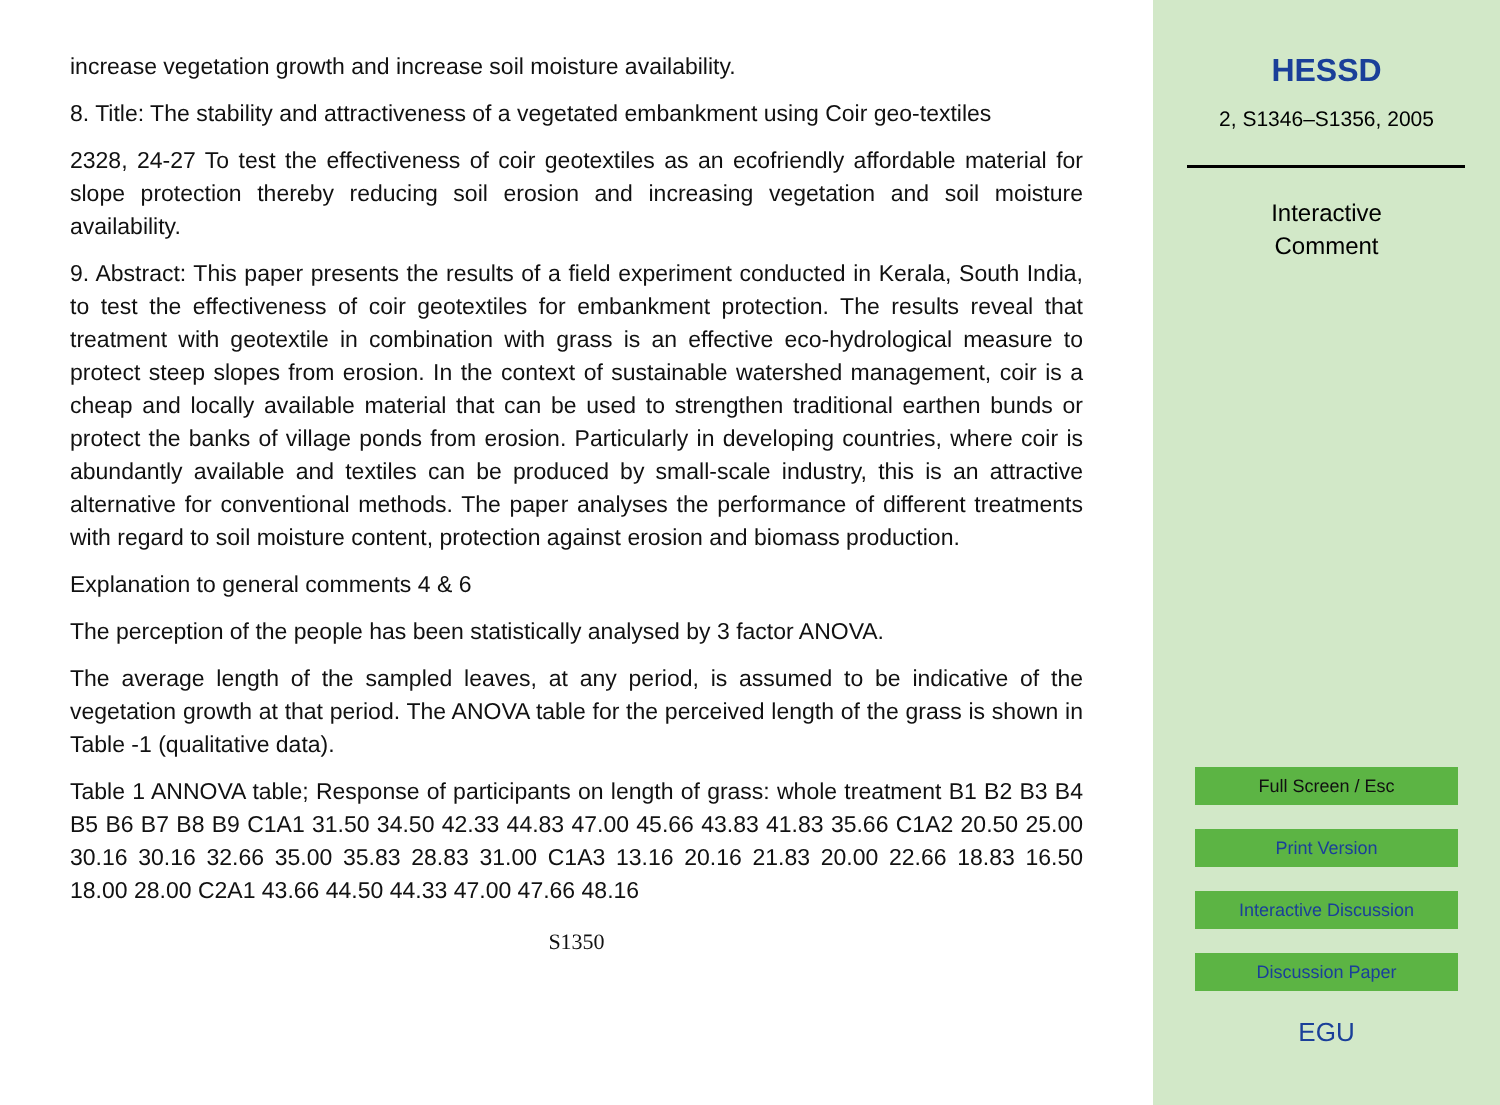increase vegetation growth and increase soil moisture availability.
8. Title: The stability and attractiveness of a vegetated embankment using Coir geo-textiles
2328, 24-27 To test the effectiveness of coir geotextiles as an ecofriendly affordable material for slope protection thereby reducing soil erosion and increasing vegetation and soil moisture availability.
9. Abstract: This paper presents the results of a field experiment conducted in Kerala, South India, to test the effectiveness of coir geotextiles for embankment protection. The results reveal that treatment with geotextile in combination with grass is an effective eco-hydrological measure to protect steep slopes from erosion. In the context of sustainable watershed management, coir is a cheap and locally available material that can be used to strengthen traditional earthen bunds or protect the banks of village ponds from erosion. Particularly in developing countries, where coir is abundantly available and textiles can be produced by small-scale industry, this is an attractive alternative for conventional methods. The paper analyses the performance of different treatments with regard to soil moisture content, protection against erosion and biomass production.
Explanation to general comments 4 & 6
The perception of the people has been statistically analysed by 3 factor ANOVA.
The average length of the sampled leaves, at any period, is assumed to be indicative of the vegetation growth at that period. The ANOVA table for the perceived length of the grass is shown in Table -1 (qualitative data).
Table 1 ANNOVA table; Response of participants on length of grass: whole treatment B1 B2 B3 B4 B5 B6 B7 B8 B9 C1A1 31.50 34.50 42.33 44.83 47.00 45.66 43.83 41.83 35.66 C1A2 20.50 25.00 30.16 30.16 32.66 35.00 35.83 28.83 31.00 C1A3 13.16 20.16 21.83 20.00 22.66 18.83 16.50 18.00 28.00 C2A1 43.66 44.50 44.33 47.00 47.66 48.16
S1350
HESSD
2, S1346–S1356, 2005
Interactive
Comment
Full Screen / Esc
Print Version
Interactive Discussion
Discussion Paper
EGU